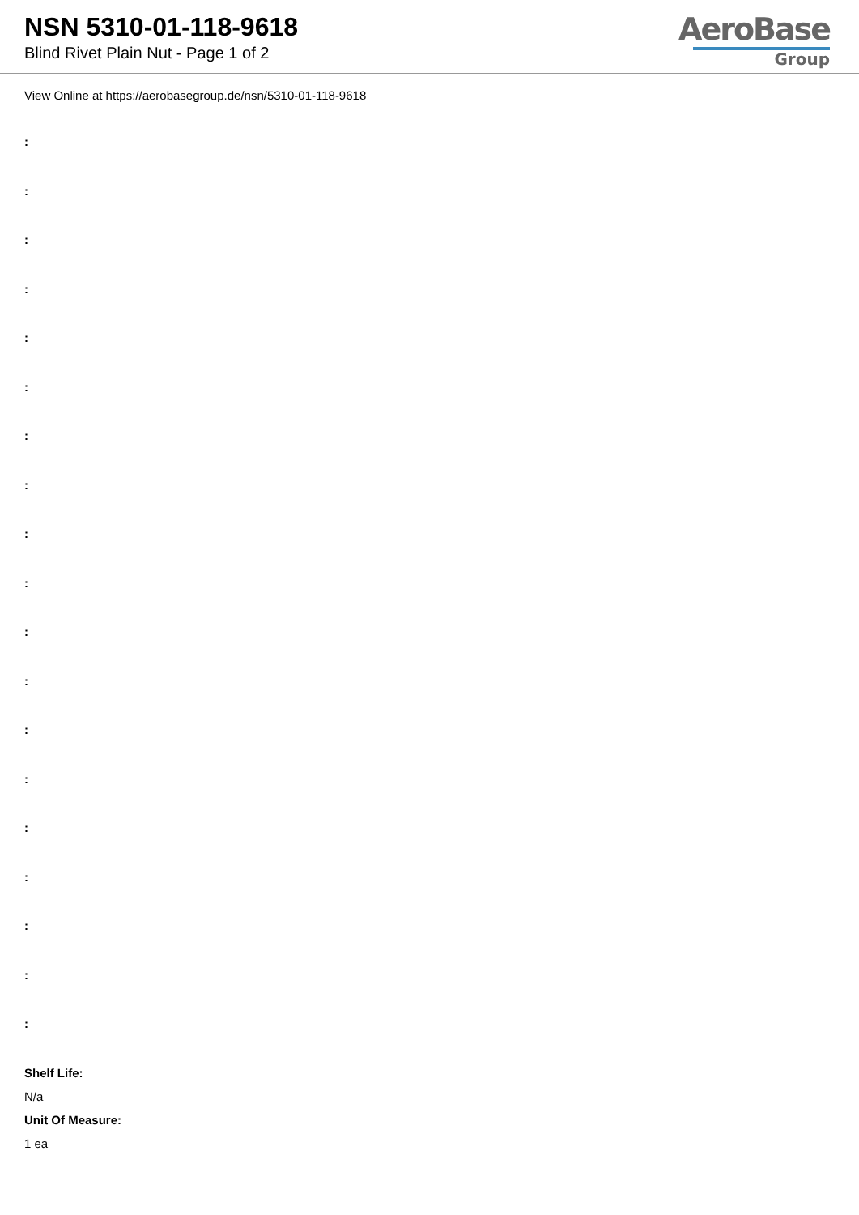NSN 5310-01-118-9618
Blind Rivet Plain Nut - Page 1 of 2
AeroBase
Group
View Online at https://aerobasegroup.de/nsn/5310-01-118-9618
:
:
:
:
:
:
:
:
:
:
:
:
:
:
:
:
:
:
:
Shelf Life:
N/a
Unit Of Measure:
1 ea